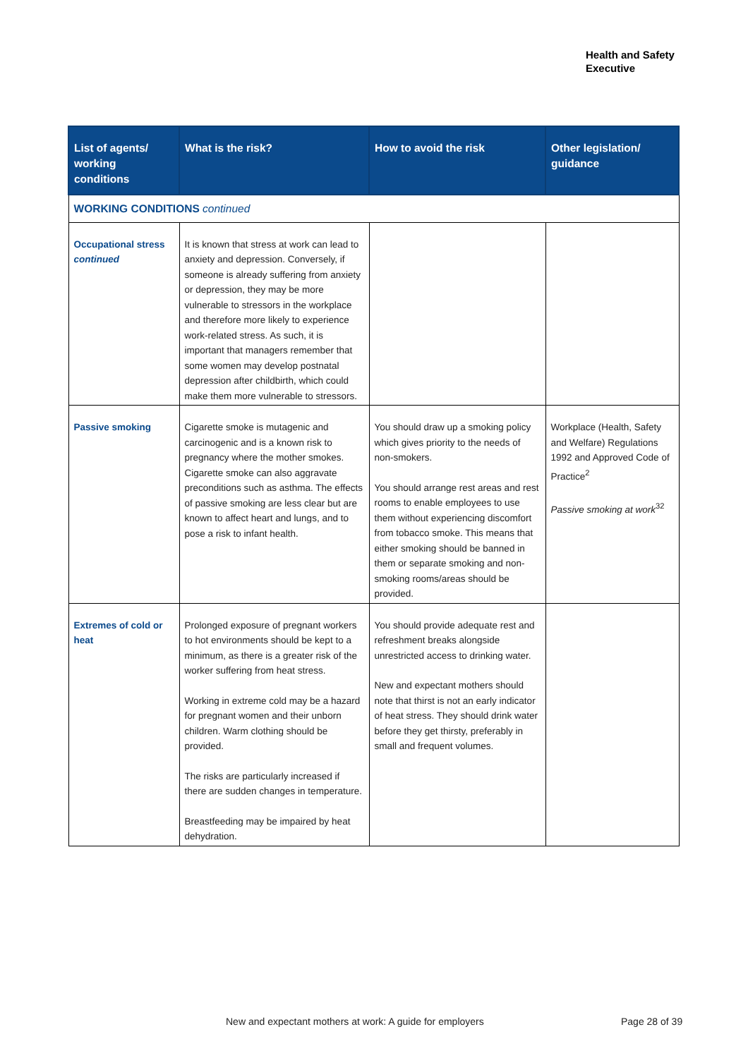Health and Safety
Executive
| List of agents/ working conditions | What is the risk? | How to avoid the risk | Other legislation/ guidance |
| --- | --- | --- | --- |
| WORKING CONDITIONS continued | | | |
| Occupational stress continued | It is known that stress at work can lead to anxiety and depression. Conversely, if someone is already suffering from anxiety or depression, they may be more vulnerable to stressors in the workplace and therefore more likely to experience work-related stress. As such, it is important that managers remember that some women may develop postnatal depression after childbirth, which could make them more vulnerable to stressors. | | |
| Passive smoking | Cigarette smoke is mutagenic and carcinogenic and is a known risk to pregnancy where the mother smokes. Cigarette smoke can also aggravate preconditions such as asthma. The effects of passive smoking are less clear but are known to affect heart and lungs, and to pose a risk to infant health. | You should draw up a smoking policy which gives priority to the needs of non-smokers. You should arrange rest areas and rest rooms to enable employees to use them without experiencing discomfort from tobacco smoke. This means that either smoking should be banned in them or separate smoking and non-smoking rooms/areas should be provided. | Workplace (Health, Safety and Welfare) Regulations 1992 and Approved Code of Practice<sup>2</sup> Passive smoking at work<sup>32</sup> |
| Extremes of cold or heat | Prolonged exposure of pregnant workers to hot environments should be kept to a minimum, as there is a greater risk of the worker suffering from heat stress. Working in extreme cold may be a hazard for pregnant women and their unborn children. Warm clothing should be provided. The risks are particularly increased if there are sudden changes in temperature. Breastfeeding may be impaired by heat dehydration. | You should provide adequate rest and refreshment breaks alongside unrestricted access to drinking water. New and expectant mothers should note that thirst is not an early indicator of heat stress. They should drink water before they get thirsty, preferably in small and frequent volumes. | |
New and expectant mothers at work: A guide for employers
Page 28 of 39